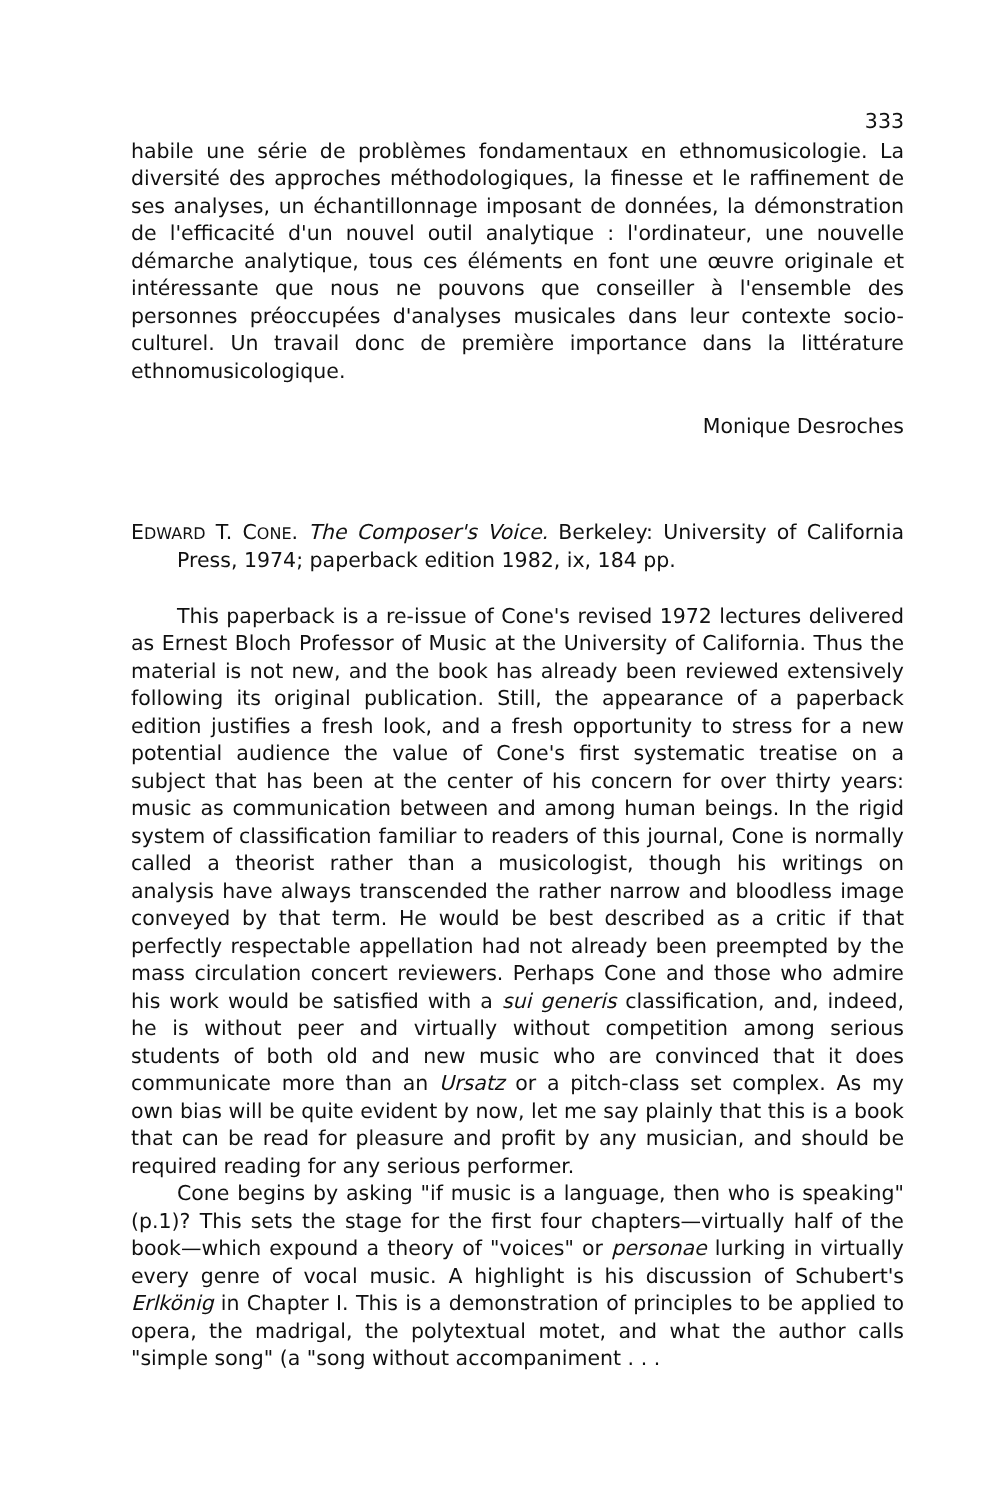333
habile une série de problèmes fondamentaux en ethnomusicologie. La diversité des approches méthodologiques, la finesse et le raffinement de ses analyses, un échantillonnage imposant de données, la démonstration de l'efficacité d'un nouvel outil analytique : l'ordinateur, une nouvelle démarche analytique, tous ces éléments en font une œuvre originale et intéressante que nous ne pouvons que conseiller à l'ensemble des personnes préoccupées d'analyses musicales dans leur contexte socio-culturel. Un travail donc de première importance dans la littérature ethnomusicologique.
Monique Desroches
EDWARD T. CONE. The Composer's Voice. Berkeley: University of California Press, 1974; paperback edition 1982, ix, 184 pp.
This paperback is a re-issue of Cone's revised 1972 lectures delivered as Ernest Bloch Professor of Music at the University of California. Thus the material is not new, and the book has already been reviewed extensively following its original publication. Still, the appearance of a paperback edition justifies a fresh look, and a fresh opportunity to stress for a new potential audience the value of Cone's first systematic treatise on a subject that has been at the center of his concern for over thirty years: music as communication between and among human beings. In the rigid system of classification familiar to readers of this journal, Cone is normally called a theorist rather than a musicologist, though his writings on analysis have always transcended the rather narrow and bloodless image conveyed by that term. He would be best described as a critic if that perfectly respectable appellation had not already been preempted by the mass circulation concert reviewers. Perhaps Cone and those who admire his work would be satisfied with a sui generis classification, and, indeed, he is without peer and virtually without competition among serious students of both old and new music who are convinced that it does communicate more than an Ursatz or a pitch-class set complex. As my own bias will be quite evident by now, let me say plainly that this is a book that can be read for pleasure and profit by any musician, and should be required reading for any serious performer.
Cone begins by asking "if music is a language, then who is speaking" (p.1)? This sets the stage for the first four chapters—virtually half of the book—which expound a theory of "voices" or personae lurking in virtually every genre of vocal music. A highlight is his discussion of Schubert's Erlkönig in Chapter I. This is a demonstration of principles to be applied to opera, the madrigal, the polytextual motet, and what the author calls "simple song" (a "song without accompaniment . . .